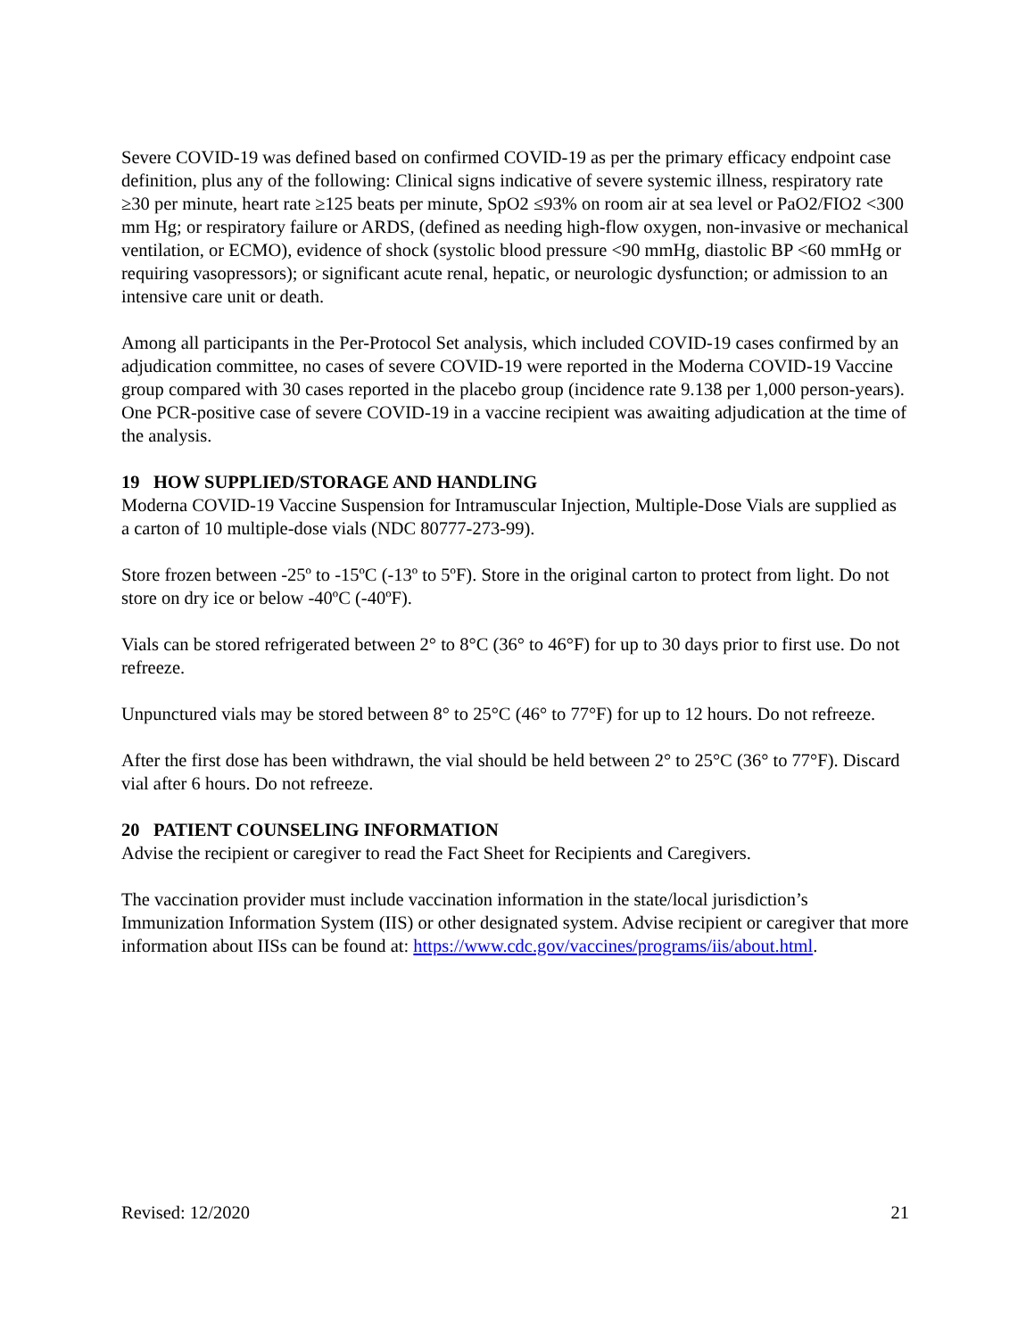Severe COVID-19 was defined based on confirmed COVID-19 as per the primary efficacy endpoint case definition, plus any of the following: Clinical signs indicative of severe systemic illness, respiratory rate ≥30 per minute, heart rate ≥125 beats per minute, SpO2 ≤93% on room air at sea level or PaO2/FIO2 <300 mm Hg; or respiratory failure or ARDS, (defined as needing high-flow oxygen, non-invasive or mechanical ventilation, or ECMO), evidence of shock (systolic blood pressure <90 mmHg, diastolic BP <60 mmHg or requiring vasopressors); or significant acute renal, hepatic, or neurologic dysfunction; or admission to an intensive care unit or death.
Among all participants in the Per-Protocol Set analysis, which included COVID-19 cases confirmed by an adjudication committee, no cases of severe COVID-19 were reported in the Moderna COVID-19 Vaccine group compared with 30 cases reported in the placebo group (incidence rate 9.138 per 1,000 person-years). One PCR-positive case of severe COVID-19 in a vaccine recipient was awaiting adjudication at the time of the analysis.
19 HOW SUPPLIED/STORAGE AND HANDLING
Moderna COVID-19 Vaccine Suspension for Intramuscular Injection, Multiple-Dose Vials are supplied as a carton of 10 multiple-dose vials (NDC 80777-273-99).
Store frozen between -25º to -15ºC (-13º to 5ºF). Store in the original carton to protect from light. Do not store on dry ice or below -40ºC (-40ºF).
Vials can be stored refrigerated between 2° to 8°C (36° to 46°F) for up to 30 days prior to first use. Do not refreeze.
Unpunctured vials may be stored between 8° to 25°C (46° to 77°F) for up to 12 hours. Do not refreeze.
After the first dose has been withdrawn, the vial should be held between 2° to 25°C (36° to 77°F). Discard vial after 6 hours. Do not refreeze.
20 PATIENT COUNSELING INFORMATION
Advise the recipient or caregiver to read the Fact Sheet for Recipients and Caregivers.
The vaccination provider must include vaccination information in the state/local jurisdiction’s Immunization Information System (IIS) or other designated system. Advise recipient or caregiver that more information about IISs can be found at: https://www.cdc.gov/vaccines/programs/iis/about.html.
Revised: 12/2020 21